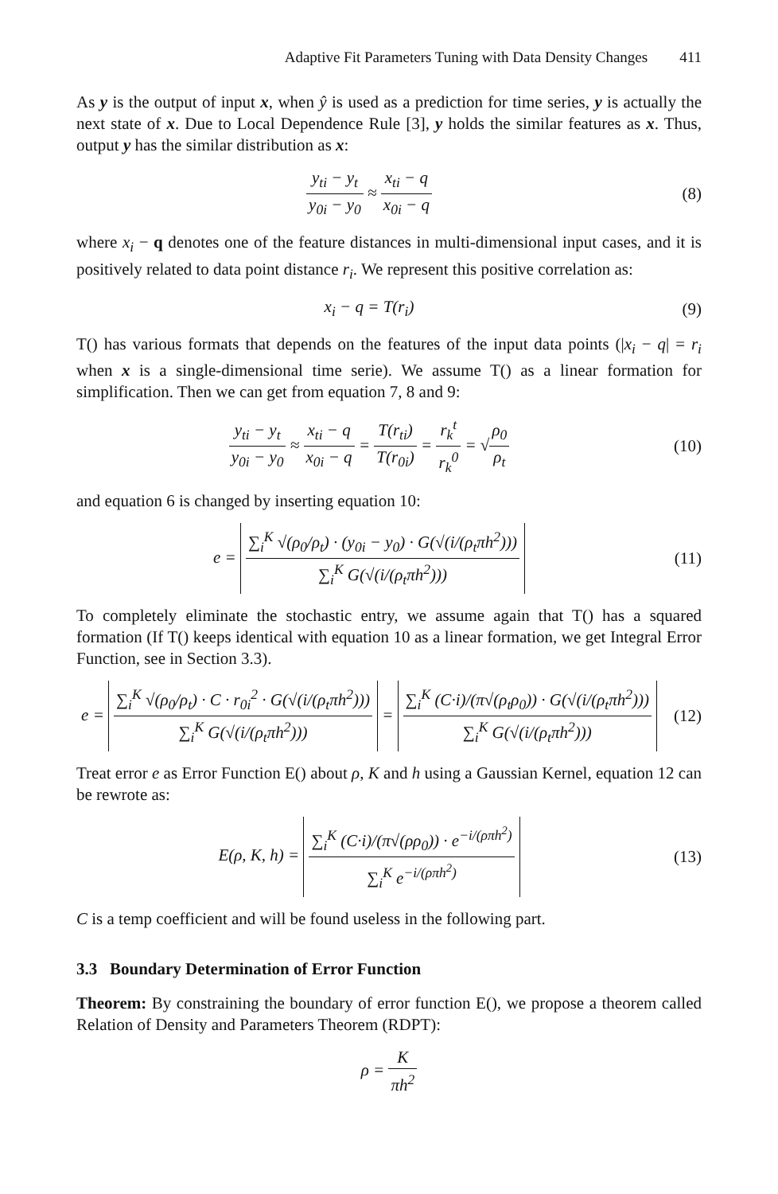Adaptive Fit Parameters Tuning with Data Density Changes 411
As y is the output of input x, when ŷ is used as a prediction for time series, y is actually the next state of x. Due to Local Dependence Rule [3], y holds the similar features as x. Thus, output y has the similar distribution as x:
y<sub>ti</sub> − y<sub>t</sub> y<sub>0i</sub> − y<sub>0</sub> ≈ x<sub>ti</sub> − q x<sub>0i</sub> − q
(8)
where x<sub>i</sub> − q denotes one of the feature distances in multi-dimensional input cases, and it is positively related to data point distance r<sub>i</sub>. We represent this positive correlation as:
x<sub>i</sub> − q = T(r<sub>i</sub>) (9)
T() has various formats that depends on the features of the input data points (|x<sub>i</sub> − q| = r<sub>i</sub> when x is a single-dimensional time serie). We assume T() as a linear formation for simplification. Then we can get from equation 7, 8 and 9:
y<sub>ti</sub> − y<sub>t</sub> y<sub>0i</sub> − y<sub>0</sub> ≈ x<sub>ti</sub> − q x<sub>0i</sub> − q = T(r<sub>ti</sub>) T(r<sub>0i</sub>) = r<sub>k</sub><sup>t</sup> r<sub>k</sub><sup>0</sup> = √ρ<sub>0</sub> ρ<sub>t</sub>
(10)
and equation 6 is changed by inserting equation 10:
e = ∑<sub>i</sub><sup>K</sup> √(ρ<sub>0</sub>/ρ<sub>t</sub>) · (y<sub>0i</sub> − y<sub>0</sub>) · G(√(i/(ρ<sub>t</sub>πh<sup>2</sup>))) ∑<sub>i</sub><sup>K</sup> G(√(i/(ρ<sub>t</sub>πh<sup>2</sup>)))
(11)
To completely eliminate the stochastic entry, we assume again that T() has a squared formation (If T() keeps identical with equation 10 as a linear formation, we get Integral Error Function, see in Section 3.3).
e = ∑<sub>i</sub><sup>K</sup> √(ρ<sub>0</sub>/ρ<sub>t</sub>) · C · r<sub>0i</sub><sup>2</sup> · G(√(i/(ρ<sub>t</sub>πh<sup>2</sup>))) ∑<sub>i</sub><sup>K</sup> G(√(i/(ρ<sub>t</sub>πh<sup>2</sup>))) = ∑<sub>i</sub><sup>K</sup> (C·i)/(π√(ρ<sub>t</sub>ρ<sub>0</sub>)) · G(√(i/(ρ<sub>t</sub>πh<sup>2</sup>))) ∑<sub>i</sub><sup>K</sup> G(√(i/(ρ<sub>t</sub>πh<sup>2</sup>)))
(12)
Treat error e as Error Function E() about ρ, K and h using a Gaussian Kernel, equation 12 can be rewrote as:
E(ρ, K, h) = ∑<sub>i</sub><sup>K</sup> (C·i)/(π√(ρρ<sub>0</sub>)) · e<sup>−i/(ρπh<sup>2</sup>)</sup> ∑<sub>i</sub><sup>K</sup> e<sup>−i/(ρπh<sup>2</sup>)</sup>
(13)
C is a temp coefficient and will be found useless in the following part.
3.3 Boundary Determination of Error Function
Theorem: By constraining the boundary of error function E(), we propose a theorem called Relation of Density and Parameters Theorem (RDPT):
ρ = K πh<sup>2</sup>